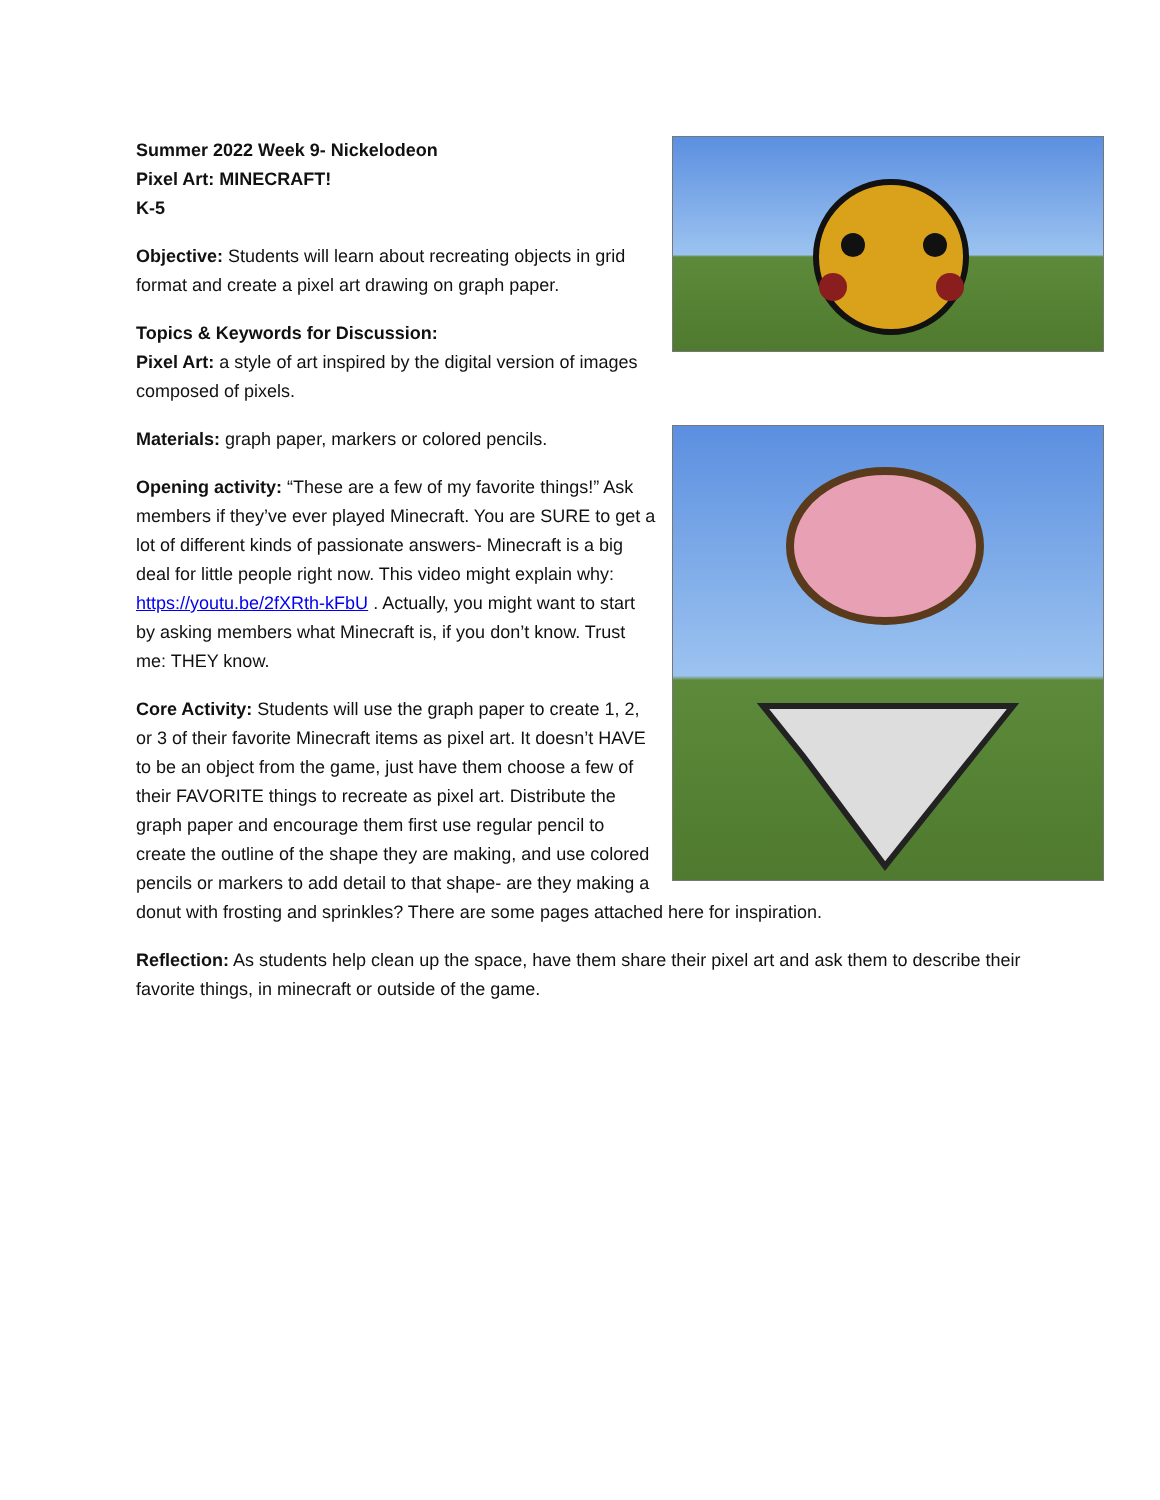Summer 2022 Week 9- Nickelodeon
Pixel Art: MINECRAFT!
K-5
Objective: Students will learn about recreating objects in grid format and create a pixel art drawing on graph paper.
Topics & Keywords for Discussion:
Pixel Art: a style of art inspired by the digital version of images composed of pixels.
Materials: graph paper, markers or colored pencils.
Opening activity: “These are a few of my favorite things!” Ask members if they’ve ever played Minecraft. You are SURE to get a lot of different kinds of passionate answers- Minecraft is a big deal for little people right now. This video might explain why: https://youtu.be/2fXRth-kFbU . Actually, you might want to start by asking members what Minecraft is, if you don’t know. Trust me: THEY know.
Core Activity: Students will use the graph paper to create 1, 2, or 3 of their favorite Minecraft items as pixel art. It doesn’t HAVE to be an object from the game, just have them choose a few of their FAVORITE things to recreate as pixel art. Distribute the graph paper and encourage them first use regular pencil to create the outline of the shape they are making, and use colored pencils or markers to add detail to that shape- are they making a donut with frosting and sprinkles? There are some pages attached here for inspiration.
Reflection: As students help clean up the space, have them share their pixel art and ask them to describe their favorite things, in minecraft or outside of the game.